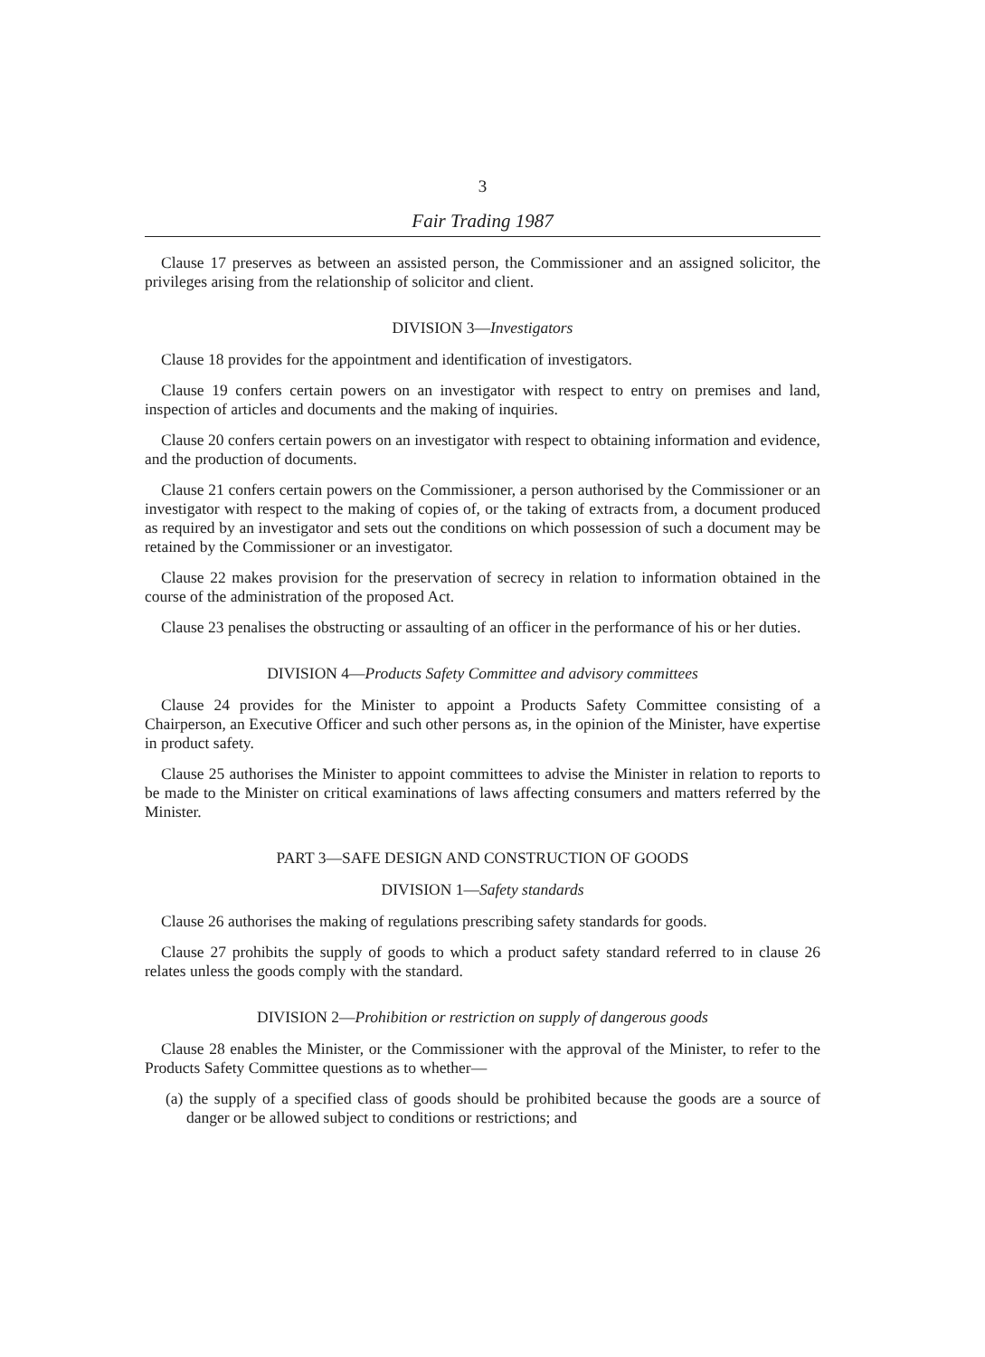3
Fair Trading 1987
Clause 17 preserves as between an assisted person, the Commissioner and an assigned solicitor, the privileges arising from the relationship of solicitor and client.
DIVISION 3—Investigators
Clause 18 provides for the appointment and identification of investigators.
Clause 19 confers certain powers on an investigator with respect to entry on premises and land, inspection of articles and documents and the making of inquiries.
Clause 20 confers certain powers on an investigator with respect to obtaining information and evidence, and the production of documents.
Clause 21 confers certain powers on the Commissioner, a person authorised by the Commissioner or an investigator with respect to the making of copies of, or the taking of extracts from, a document produced as required by an investigator and sets out the conditions on which possession of such a document may be retained by the Commissioner or an investigator.
Clause 22 makes provision for the preservation of secrecy in relation to information obtained in the course of the administration of the proposed Act.
Clause 23 penalises the obstructing or assaulting of an officer in the performance of his or her duties.
DIVISION 4—Products Safety Committee and advisory committees
Clause 24 provides for the Minister to appoint a Products Safety Committee consisting of a Chairperson, an Executive Officer and such other persons as, in the opinion of the Minister, have expertise in product safety.
Clause 25 authorises the Minister to appoint committees to advise the Minister in relation to reports to be made to the Minister on critical examinations of laws affecting consumers and matters referred by the Minister.
PART 3—SAFE DESIGN AND CONSTRUCTION OF GOODS
DIVISION 1—Safety standards
Clause 26 authorises the making of regulations prescribing safety standards for goods.
Clause 27 prohibits the supply of goods to which a product safety standard referred to in clause 26 relates unless the goods comply with the standard.
DIVISION 2—Prohibition or restriction on supply of dangerous goods
Clause 28 enables the Minister, or the Commissioner with the approval of the Minister, to refer to the Products Safety Committee questions as to whether—
(a) the supply of a specified class of goods should be prohibited because the goods are a source of danger or be allowed subject to conditions or restrictions; and